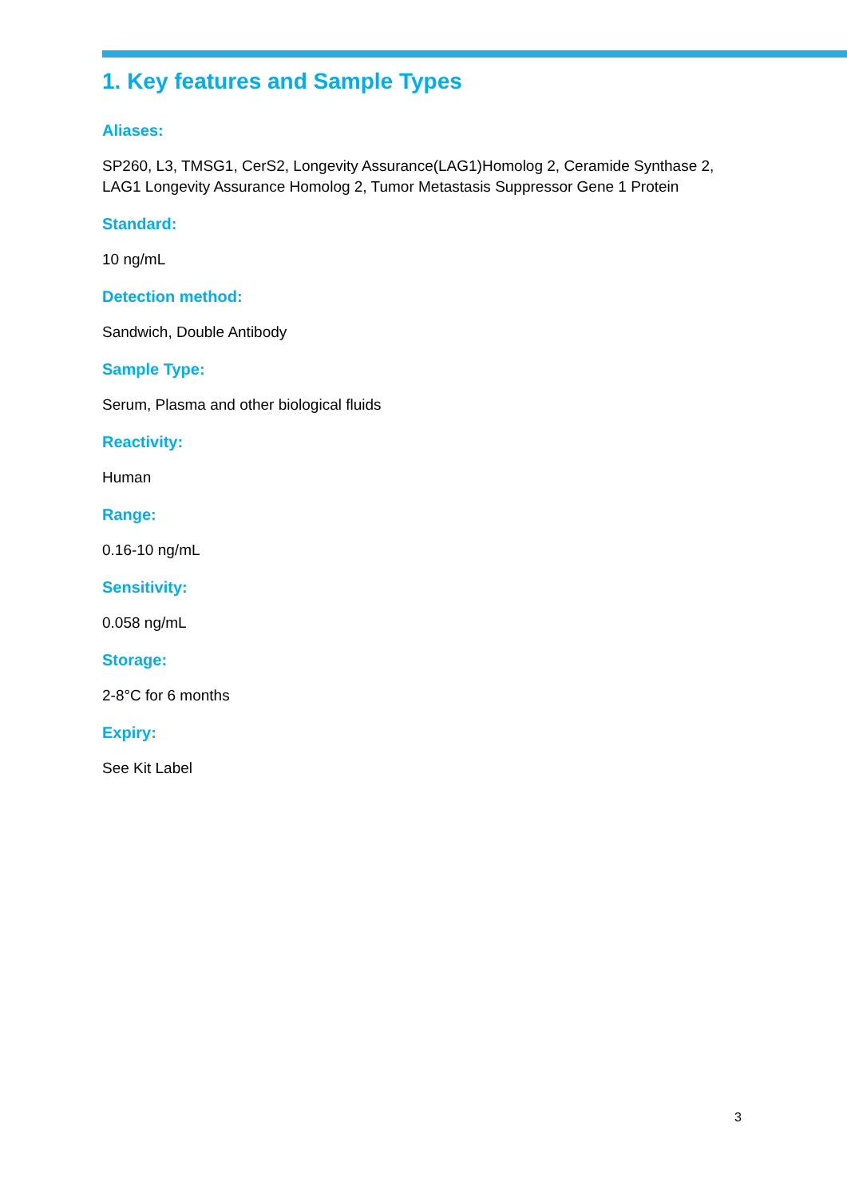1. Key features and Sample Types
Aliases:
SP260, L3, TMSG1, CerS2, Longevity Assurance(LAG1)Homolog 2, Ceramide Synthase 2, LAG1 Longevity Assurance Homolog 2, Tumor Metastasis Suppressor Gene 1 Protein
Standard:
10 ng/mL
Detection method:
Sandwich, Double Antibody
Sample Type:
Serum, Plasma and other biological fluids
Reactivity:
Human
Range:
0.16-10 ng/mL
Sensitivity:
0.058 ng/mL
Storage:
2-8°C for 6 months
Expiry:
See Kit Label
3